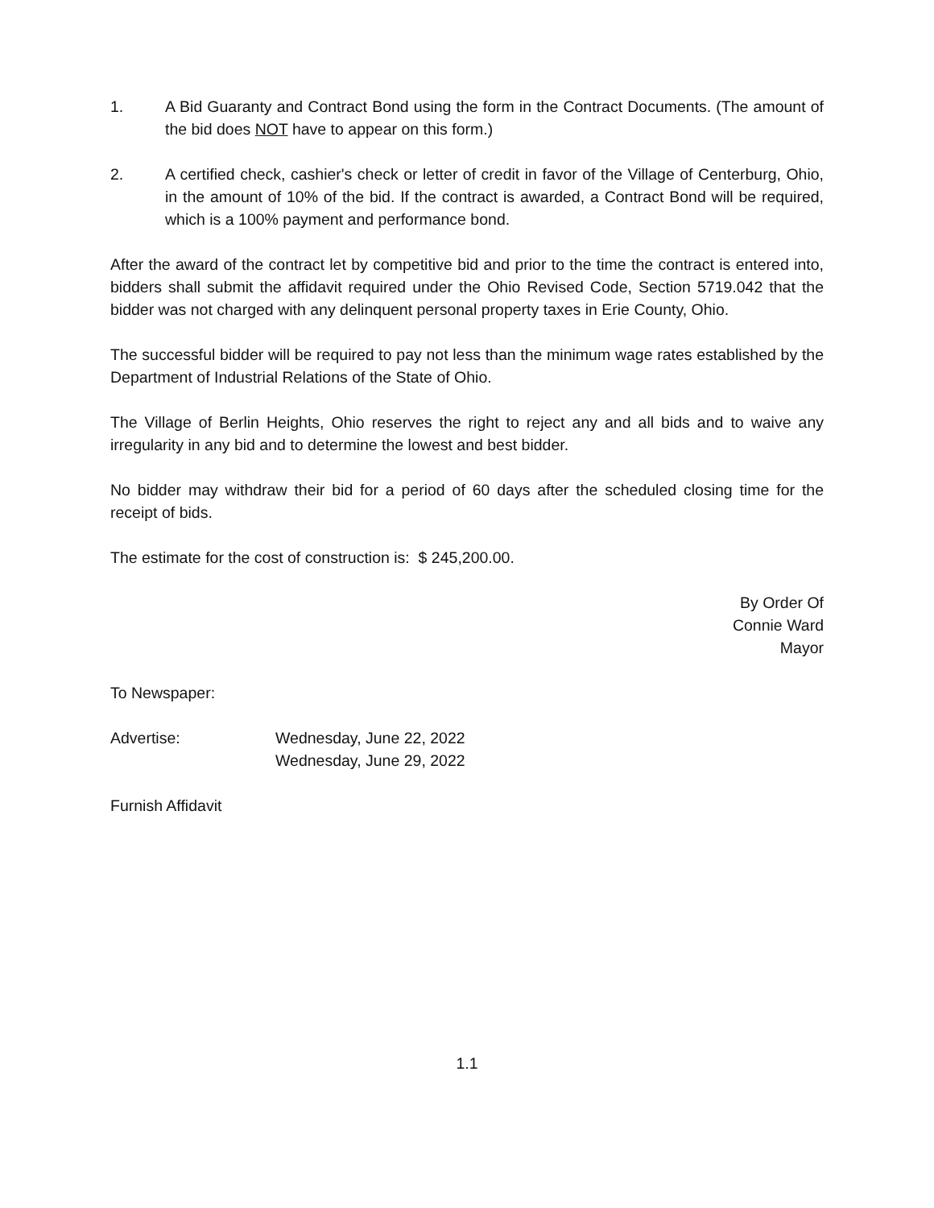1. A Bid Guaranty and Contract Bond using the form in the Contract Documents. (The amount of the bid does NOT have to appear on this form.)
2. A certified check, cashier's check or letter of credit in favor of the Village of Centerburg, Ohio, in the amount of 10% of the bid. If the contract is awarded, a Contract Bond will be required, which is a 100% payment and performance bond.
After the award of the contract let by competitive bid and prior to the time the contract is entered into, bidders shall submit the affidavit required under the Ohio Revised Code, Section 5719.042 that the bidder was not charged with any delinquent personal property taxes in Erie County, Ohio.
The successful bidder will be required to pay not less than the minimum wage rates established by the Department of Industrial Relations of the State of Ohio.
The Village of Berlin Heights, Ohio reserves the right to reject any and all bids and to waive any irregularity in any bid and to determine the lowest and best bidder.
No bidder may withdraw their bid for a period of 60 days after the scheduled closing time for the receipt of bids.
The estimate for the cost of construction is: $ 245,200.00.
By Order Of
Connie Ward
Mayor
To Newspaper:
Advertise: Wednesday, June 22, 2022
Wednesday, June 29, 2022
Furnish Affidavit
1.1